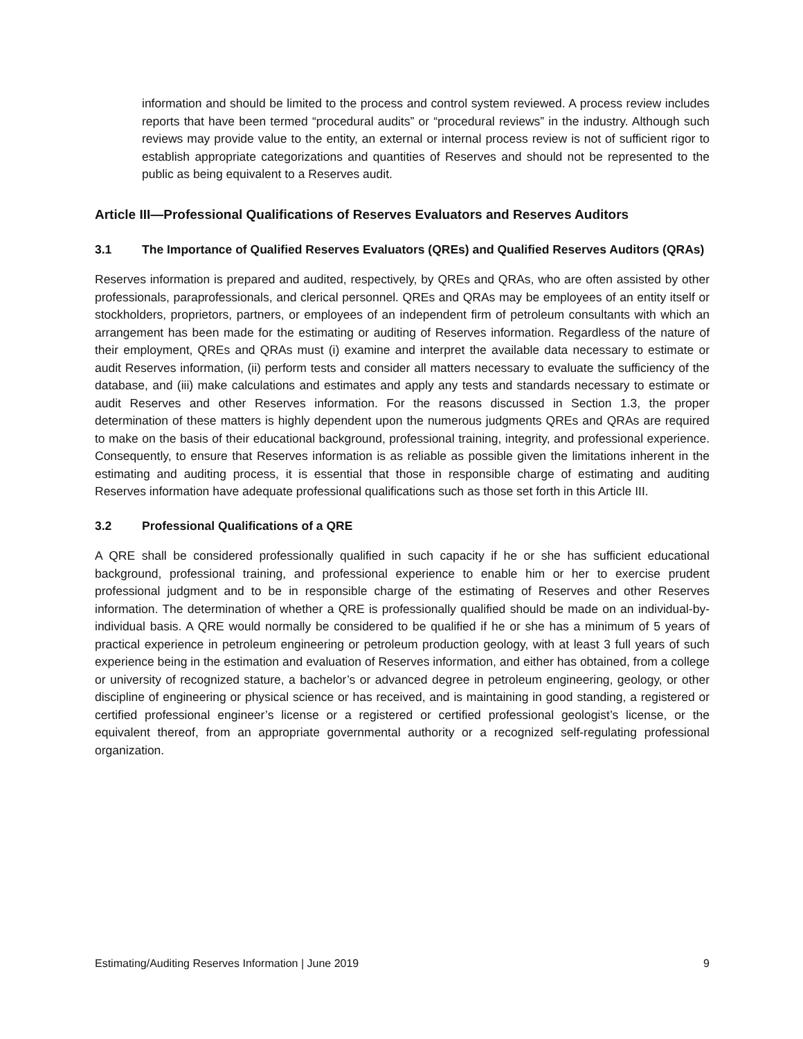information and should be limited to the process and control system reviewed. A process review includes reports that have been termed “procedural audits” or “procedural reviews” in the industry. Although such reviews may provide value to the entity, an external or internal process review is not of sufficient rigor to establish appropriate categorizations and quantities of Reserves and should not be represented to the public as being equivalent to a Reserves audit.
Article III—Professional Qualifications of Reserves Evaluators and Reserves Auditors
3.1 The Importance of Qualified Reserves Evaluators (QREs) and Qualified Reserves Auditors (QRAs)
Reserves information is prepared and audited, respectively, by QREs and QRAs, who are often assisted by other professionals, paraprofessionals, and clerical personnel. QREs and QRAs may be employees of an entity itself or stockholders, proprietors, partners, or employees of an independent firm of petroleum consultants with which an arrangement has been made for the estimating or auditing of Reserves information. Regardless of the nature of their employment, QREs and QRAs must (i) examine and interpret the available data necessary to estimate or audit Reserves information, (ii) perform tests and consider all matters necessary to evaluate the sufficiency of the database, and (iii) make calculations and estimates and apply any tests and standards necessary to estimate or audit Reserves and other Reserves information. For the reasons discussed in Section 1.3, the proper determination of these matters is highly dependent upon the numerous judgments QREs and QRAs are required to make on the basis of their educational background, professional training, integrity, and professional experience. Consequently, to ensure that Reserves information is as reliable as possible given the limitations inherent in the estimating and auditing process, it is essential that those in responsible charge of estimating and auditing Reserves information have adequate professional qualifications such as those set forth in this Article III.
3.2 Professional Qualifications of a QRE
A QRE shall be considered professionally qualified in such capacity if he or she has sufficient educational background, professional training, and professional experience to enable him or her to exercise prudent professional judgment and to be in responsible charge of the estimating of Reserves and other Reserves information. The determination of whether a QRE is professionally qualified should be made on an individual-by-individual basis. A QRE would normally be considered to be qualified if he or she has a minimum of 5 years of practical experience in petroleum engineering or petroleum production geology, with at least 3 full years of such experience being in the estimation and evaluation of Reserves information, and either has obtained, from a college or university of recognized stature, a bachelor’s or advanced degree in petroleum engineering, geology, or other discipline of engineering or physical science or has received, and is maintaining in good standing, a registered or certified professional engineer’s license or a registered or certified professional geologist’s license, or the equivalent thereof, from an appropriate governmental authority or a recognized self-regulating professional organization.
Estimating/Auditing Reserves Information | June 2019 9